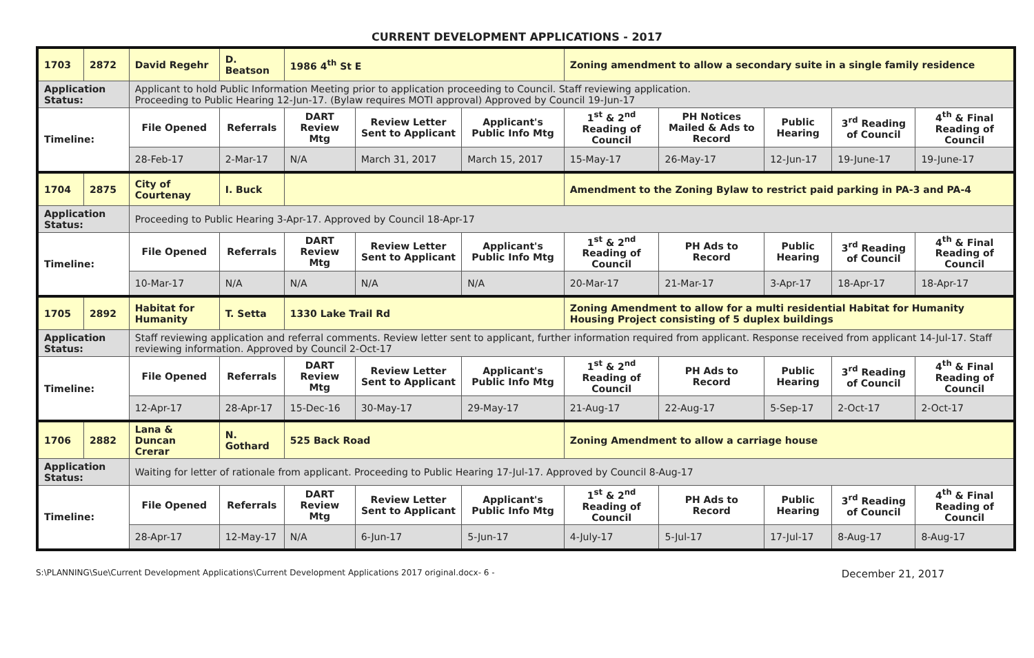CURRENT DEVELOPMENT APPLICATIONS - 2017
| 1703 | 2872 | David Regehr | D. Beatson | 1986 4<sup>th</sup> St E | | | Zoning amendment to allow a secondary suite in a single family residence | | | | |
| Application Status: | | Applicant to hold Public Information Meeting prior to application proceeding to Council. Staff reviewing application. Proceeding to Public Hearing 12-Jun-17. (Bylaw requires MOTI approval) Approved by Council 19-Jun-17 | | | | | | | | | |
| Timeline: | | File Opened | Referrals | DART Review Mtg | Review Letter Sent to Applicant | Applicant's Public Info Mtg | 1<sup>st</sup> & 2<sup>nd</sup> Reading of Council | PH Notices Mailed & Ads to Record | Public Hearing | 3<sup>rd</sup> Reading of Council | 4<sup>th</sup> & Final Reading of Council |
| | | 28-Feb-17 | 2-Mar-17 | N/A | March 31, 2017 | March 15, 2017 | 15-May-17 | 26-May-17 | 12-Jun-17 | 19-June-17 | 19-June-17 |
| 1704 | 2875 | City of Courtenay | I. Buck | | | | Amendment to the Zoning Bylaw to restrict paid parking in PA-3 and PA-4 | | | | |
| Application Status: | | Proceeding to Public Hearing 3-Apr-17. Approved by Council 18-Apr-17 | | | | | | | | | |
| Timeline: | | File Opened | Referrals | DART Review Mtg | Review Letter Sent to Applicant | Applicant's Public Info Mtg | 1<sup>st</sup> & 2<sup>nd</sup> Reading of Council | PH Ads to Record | Public Hearing | 3<sup>rd</sup> Reading of Council | 4<sup>th</sup> & Final Reading of Council |
| | | 10-Mar-17 | N/A | N/A | N/A | N/A | 20-Mar-17 | 21-Mar-17 | 3-Apr-17 | 18-Apr-17 | 18-Apr-17 |
| 1705 | 2892 | Habitat for Humanity | T. Setta | 1330 Lake Trail Rd | | | Zoning Amendment to allow for a multi residential Habitat for Humanity Housing Project consisting of 5 duplex buildings | | | | |
| Application Status: | | Staff reviewing application and referral comments. Review letter sent to applicant, further information required from applicant. Response received from applicant 14-Jul-17. Staff reviewing information. Approved by Council 2-Oct-17 | | | | | | | | | |
| Timeline: | | File Opened | Referrals | DART Review Mtg | Review Letter Sent to Applicant | Applicant's Public Info Mtg | 1<sup>st</sup> & 2<sup>nd</sup> Reading of Council | PH Ads to Record | Public Hearing | 3<sup>rd</sup> Reading of Council | 4<sup>th</sup> & Final Reading of Council |
| | | 12-Apr-17 | 28-Apr-17 | 15-Dec-16 | 30-May-17 | 29-May-17 | 21-Aug-17 | 22-Aug-17 | 5-Sep-17 | 2-Oct-17 | 2-Oct-17 |
| 1706 | 2882 | Lana & Duncan Crerar | N. Gothard | 525 Back Road | | | Zoning Amendment to allow a carriage house | | | | |
| Application Status: | | Waiting for letter of rationale from applicant. Proceeding to Public Hearing 17-Jul-17. Approved by Council 8-Aug-17 | | | | | | | | | |
| Timeline: | | File Opened | Referrals | DART Review Mtg | Review Letter Sent to Applicant | Applicant's Public Info Mtg | 1<sup>st</sup> & 2<sup>nd</sup> Reading of Council | PH Ads to Record | Public Hearing | 3<sup>rd</sup> Reading of Council | 4<sup>th</sup> & Final Reading of Council |
| | | 28-Apr-17 | 12-May-17 | N/A | 6-Jun-17 | 5-Jun-17 | 4-July-17 | 5-Jul-17 | 17-Jul-17 | 8-Aug-17 | 8-Aug-17 |
S:\PLANNING\Sue\Current Development Applications\Current Development Applications 2017 original.docx- 6 - December 21, 2017